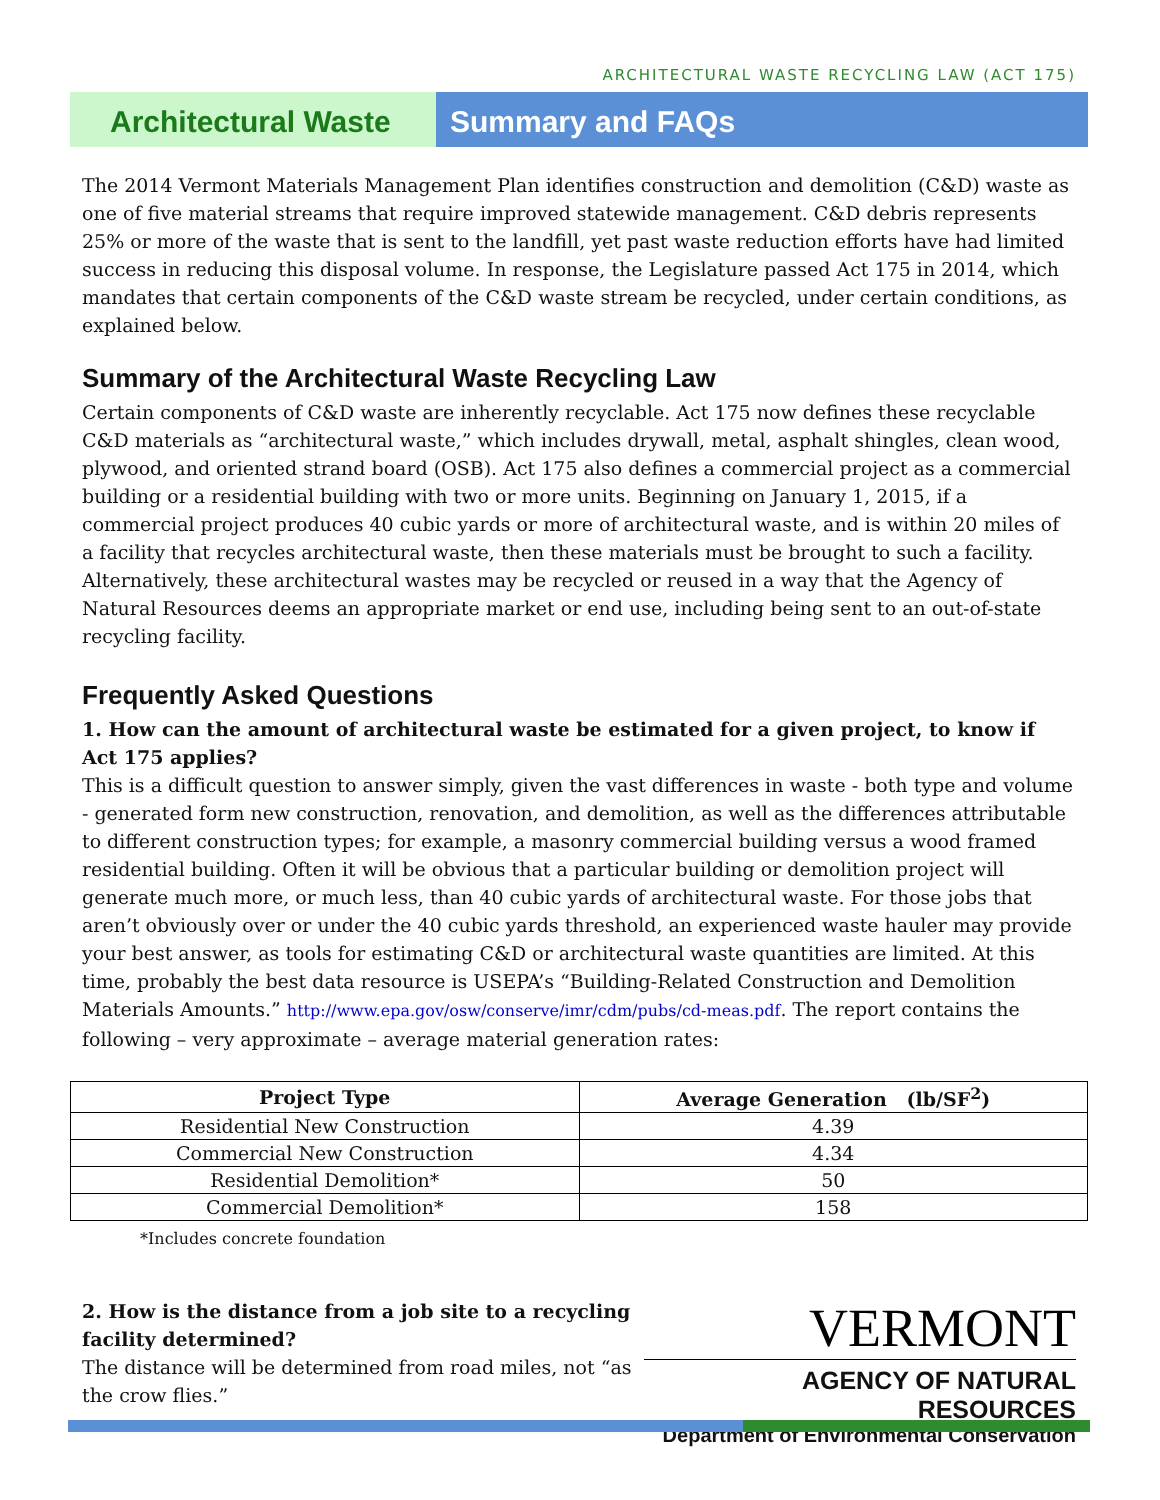ARCHITECTURAL WASTE RECYCLING LAW (ACT 175)
Architectural Waste Summary and FAQs
The 2014 Vermont Materials Management Plan identifies construction and demolition (C&D) waste as one of five material streams that require improved statewide management. C&D debris represents 25% or more of the waste that is sent to the landfill, yet past waste reduction efforts have had limited success in reducing this disposal volume. In response, the Legislature passed Act 175 in 2014, which mandates that certain components of the C&D waste stream be recycled, under certain conditions, as explained below.
Summary of the Architectural Waste Recycling Law
Certain components of C&D waste are inherently recyclable. Act 175 now defines these recyclable C&D materials as “architectural waste,” which includes drywall, metal, asphalt shingles, clean wood, plywood, and oriented strand board (OSB). Act 175 also defines a commercial project as a commercial building or a residential building with two or more units. Beginning on January 1, 2015, if a commercial project produces 40 cubic yards or more of architectural waste, and is within 20 miles of a facility that recycles architectural waste, then these materials must be brought to such a facility. Alternatively, these architectural wastes may be recycled or reused in a way that the Agency of Natural Resources deems an appropriate market or end use, including being sent to an out-of-state recycling facility.
Frequently Asked Questions
1. How can the amount of architectural waste be estimated for a given project, to know if Act 175 applies?
This is a difficult question to answer simply, given the vast differences in waste - both type and volume - generated form new construction, renovation, and demolition, as well as the differences attributable to different construction types; for example, a masonry commercial building versus a wood framed residential building. Often it will be obvious that a particular building or demolition project will generate much more, or much less, than 40 cubic yards of architectural waste. For those jobs that aren’t obviously over or under the 40 cubic yards threshold, an experienced waste hauler may provide your best answer, as tools for estimating C&D or architectural waste quantities are limited. At this time, probably the best data resource is USEPA’s “Building-Related Construction and Demolition Materials Amounts.” http://www.epa.gov/osw/conserve/imr/cdm/pubs/cd-meas.pdf. The report contains the following – very approximate – average material generation rates:
| Project Type | Average Generation (lb/SF<sup>2</sup>) |
| --- | --- |
| Residential New Construction | 4.39 |
| Commercial New Construction | 4.34 |
| Residential Demolition* | 50 |
| Commercial Demolition* | 158 |
*Includes concrete foundation
2. How is the distance from a job site to a recycling facility determined?
The distance will be determined from road miles, not “as the crow flies.”
VERMONT
AGENCY OF NATURAL RESOURCES
Department of Environmental Conservation